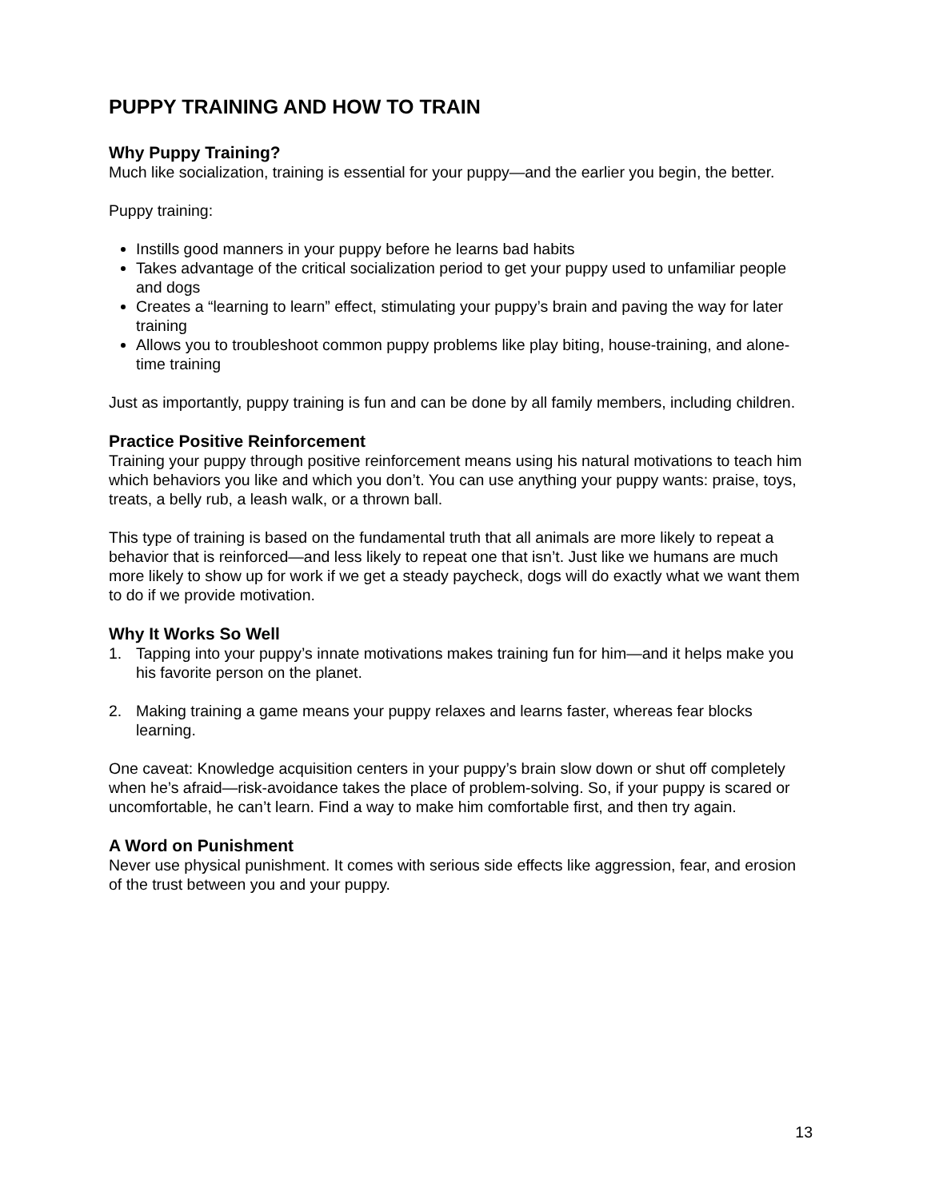PUPPY TRAINING AND HOW TO TRAIN
Why Puppy Training?
Much like socialization, training is essential for your puppy—and the earlier you begin, the better.
Puppy training:
Instills good manners in your puppy before he learns bad habits
Takes advantage of the critical socialization period to get your puppy used to unfamiliar people and dogs
Creates a “learning to learn” effect, stimulating your puppy’s brain and paving the way for later training
Allows you to troubleshoot common puppy problems like play biting, house-training, and alone-time training
Just as importantly, puppy training is fun and can be done by all family members, including children.
Practice Positive Reinforcement
Training your puppy through positive reinforcement means using his natural motivations to teach him which behaviors you like and which you don’t. You can use anything your puppy wants: praise, toys, treats, a belly rub, a leash walk, or a thrown ball.
This type of training is based on the fundamental truth that all animals are more likely to repeat a behavior that is reinforced—and less likely to repeat one that isn’t. Just like we humans are much more likely to show up for work if we get a steady paycheck, dogs will do exactly what we want them to do if we provide motivation.
Why It Works So Well
1. Tapping into your puppy’s innate motivations makes training fun for him—and it helps make you his favorite person on the planet.
2. Making training a game means your puppy relaxes and learns faster, whereas fear blocks learning.
One caveat: Knowledge acquisition centers in your puppy’s brain slow down or shut off completely when he’s afraid—risk-avoidance takes the place of problem-solving. So, if your puppy is scared or uncomfortable, he can’t learn. Find a way to make him comfortable first, and then try again.
A Word on Punishment
Never use physical punishment. It comes with serious side effects like aggression, fear, and erosion of the trust between you and your puppy.
13